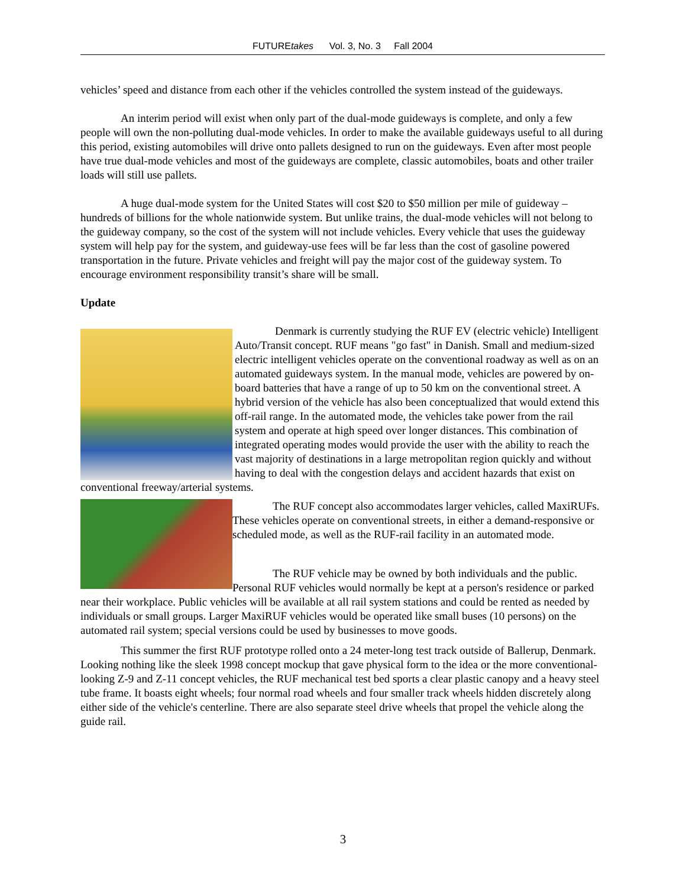FUTUREtakes Vol. 3, No. 3 Fall 2004
vehicles’ speed and distance from each other if the vehicles controlled the system instead of the guideways.
An interim period will exist when only part of the dual-mode guideways is complete, and only a few people will own the non-polluting dual-mode vehicles. In order to make the available guideways useful to all during this period, existing automobiles will drive onto pallets designed to run on the guideways. Even after most people have true dual-mode vehicles and most of the guideways are complete, classic automobiles, boats and other trailer loads will still use pallets.
A huge dual-mode system for the United States will cost $20 to $50 million per mile of guideway – hundreds of billions for the whole nationwide system. But unlike trains, the dual-mode vehicles will not belong to the guideway company, so the cost of the system will not include vehicles. Every vehicle that uses the guideway system will help pay for the system, and guideway-use fees will be far less than the cost of gasoline powered transportation in the future. Private vehicles and freight will pay the major cost of the guideway system. To encourage environment responsibility transit’s share will be small.
Update
Denmark is currently studying the RUF EV (electric vehicle) Intelligent Auto/Transit concept. RUF means "go fast" in Danish. Small and medium-sized electric intelligent vehicles operate on the conventional roadway as well as on an automated guideways system. In the manual mode, vehicles are powered by on-board batteries that have a range of up to 50 km on the conventional street. A hybrid version of the vehicle has also been conceptualized that would extend this off-rail range. In the automated mode, the vehicles take power from the rail system and operate at high speed over longer distances. This combination of integrated operating modes would provide the user with the ability to reach the vast majority of destinations in a large metropolitan region quickly and without having to deal with the congestion delays and accident hazards that exist on conventional freeway/arterial systems.
The RUF concept also accommodates larger vehicles, called MaxiRUFs. These vehicles operate on conventional streets, in either a demand-responsive or scheduled mode, as well as the RUF-rail facility in an automated mode.
The RUF vehicle may be owned by both individuals and the public. Personal RUF vehicles would normally be kept at a person's residence or parked near their workplace. Public vehicles will be available at all rail system stations and could be rented as needed by individuals or small groups. Larger MaxiRUF vehicles would be operated like small buses (10 persons) on the automated rail system; special versions could be used by businesses to move goods.
This summer the first RUF prototype rolled onto a 24 meter-long test track outside of Ballerup, Denmark. Looking nothing like the sleek 1998 concept mockup that gave physical form to the idea or the more conventional-looking Z-9 and Z-11 concept vehicles, the RUF mechanical test bed sports a clear plastic canopy and a heavy steel tube frame. It boasts eight wheels; four normal road wheels and four smaller track wheels hidden discretely along either side of the vehicle's centerline. There are also separate steel drive wheels that propel the vehicle along the guide rail.
3